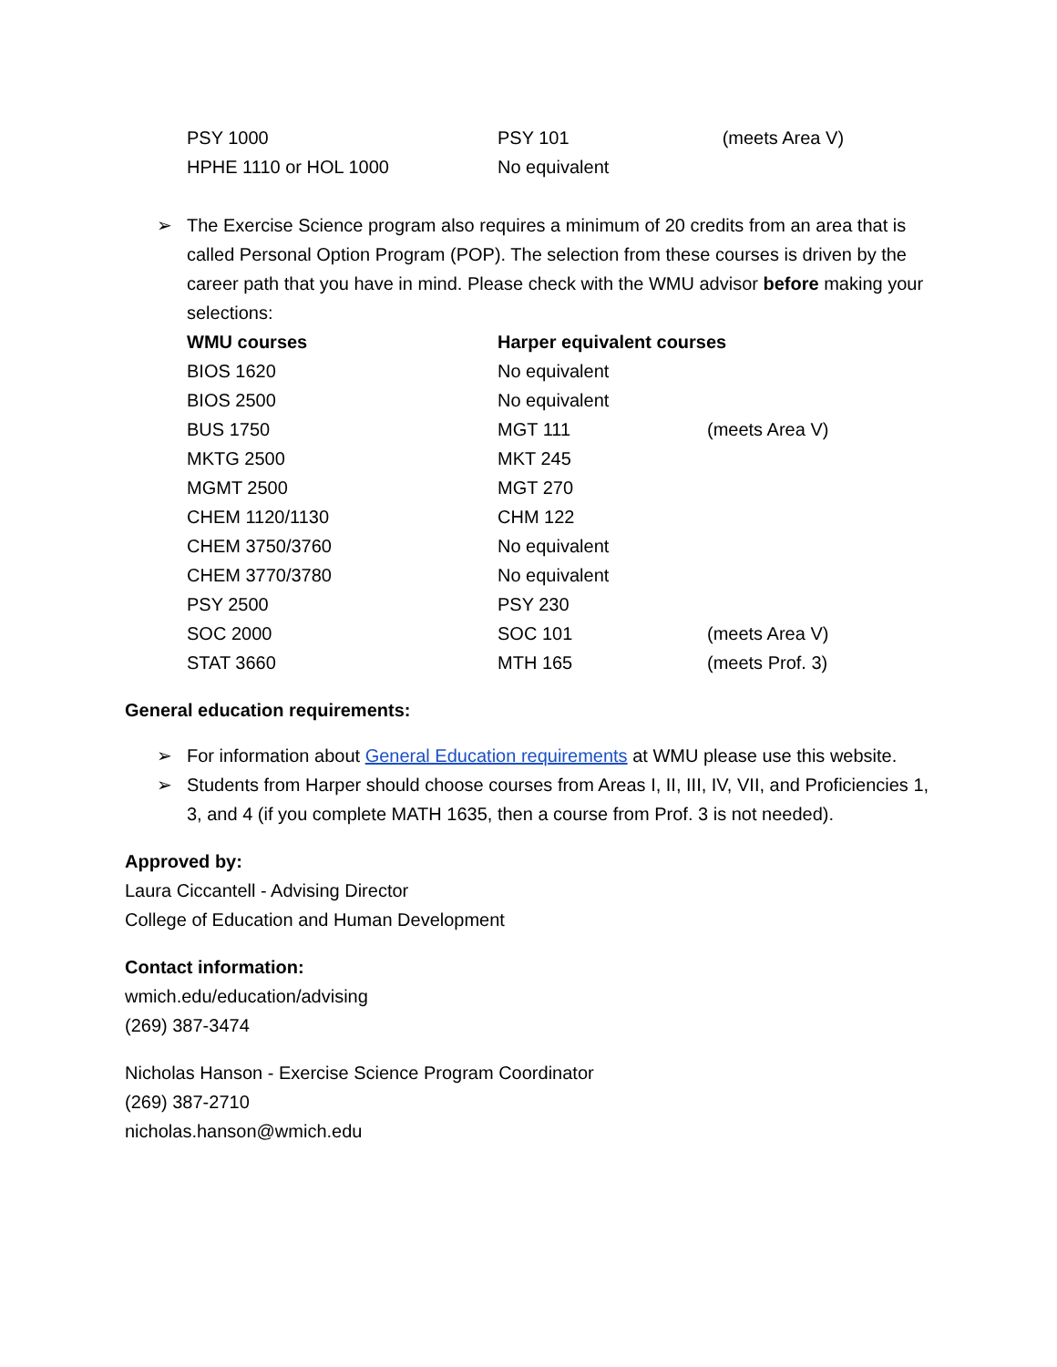| PSY 1000 | PSY 101 | (meets Area V) |
| HPHE 1110 or HOL 1000 | No equivalent | |
➢ The Exercise Science program also requires a minimum of 20 credits from an area that is called Personal Option Program (POP). The selection from these courses is driven by the career path that you have in mind. Please check with the WMU advisor before making your selections:
| WMU courses | Harper equivalent courses | |
| --- | --- | --- |
| BIOS 1620 | No equivalent | |
| BIOS 2500 | No equivalent | |
| BUS 1750 | MGT 111 | (meets Area V) |
| MKTG 2500 | MKT 245 | |
| MGMT 2500 | MGT 270 | |
| CHEM 1120/1130 | CHM 122 | |
| CHEM 3750/3760 | No equivalent | |
| CHEM 3770/3780 | No equivalent | |
| PSY 2500 | PSY 230 | |
| SOC 2000 | SOC 101 | (meets Area V) |
| STAT 3660 | MTH 165 | (meets Prof. 3) |
General education requirements:
➢ For information about General Education requirements at WMU please use this website.
➢ Students from Harper should choose courses from Areas I, II, III, IV, VII, and Proficiencies 1, 3, and 4 (if you complete MATH 1635, then a course from Prof. 3 is not needed).
Approved by:
Laura Ciccantell - Advising Director
College of Education and Human Development
Contact information:
wmich.edu/education/advising
(269) 387-3474
Nicholas Hanson - Exercise Science Program Coordinator
(269) 387-2710
nicholas.hanson@wmich.edu